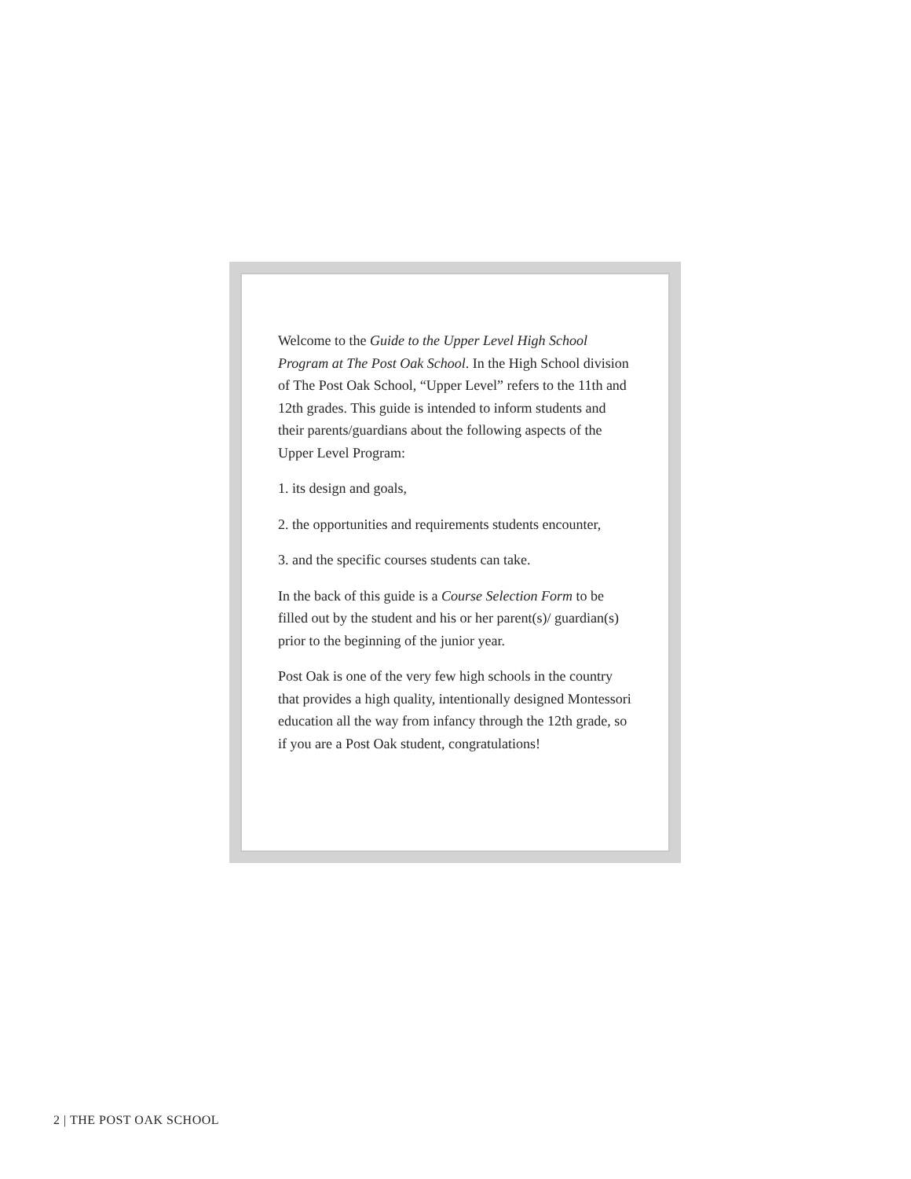Welcome to the Guide to the Upper Level High School Program at The Post Oak School. In the High School division of The Post Oak School, “Upper Level” refers to the 11th and 12th grades. This guide is intended to inform students and their parents/guardians about the following aspects of the Upper Level Program:
1. its design and goals,
2. the opportunities and requirements students encounter,
3. and the specific courses students can take.
In the back of this guide is a Course Selection Form to be filled out by the student and his or her parent(s)/ guardian(s) prior to the beginning of the junior year.
Post Oak is one of the very few high schools in the country that provides a high quality, intentionally designed Montessori education all the way from infancy through the 12th grade, so if you are a Post Oak student, congratulations!
2 | THE POST OAK SCHOOL